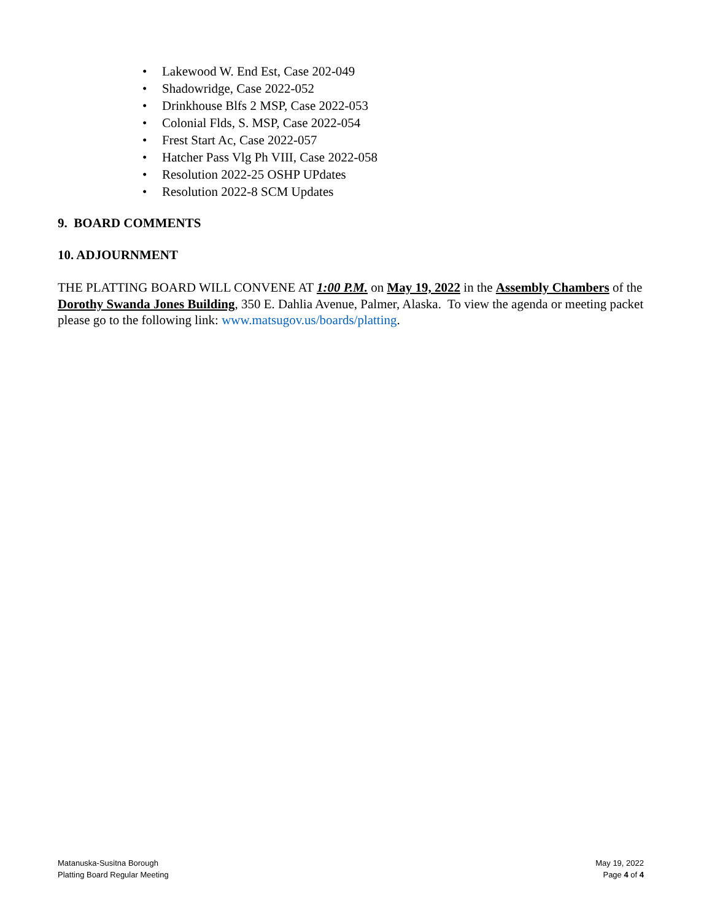• Lakewood W. End Est, Case 202-049
• Shadowridge, Case 2022-052
• Drinkhouse Blfs 2 MSP, Case 2022-053
• Colonial Flds, S. MSP, Case 2022-054
• Frest Start Ac, Case 2022-057
• Hatcher Pass Vlg Ph VIII, Case 2022-058
• Resolution 2022-25 OSHP UPdates
• Resolution 2022-8 SCM Updates
9. BOARD COMMENTS
10. ADJOURNMENT
THE PLATTING BOARD WILL CONVENE AT 1:00 P.M. on May 19, 2022 in the Assembly Chambers of the Dorothy Swanda Jones Building, 350 E. Dahlia Avenue, Palmer, Alaska. To view the agenda or meeting packet please go to the following link: www.matsugov.us/boards/platting.
Matanuska-Susitna Borough
Platting Board Regular Meeting
May 19, 2022
Page 4 of 4